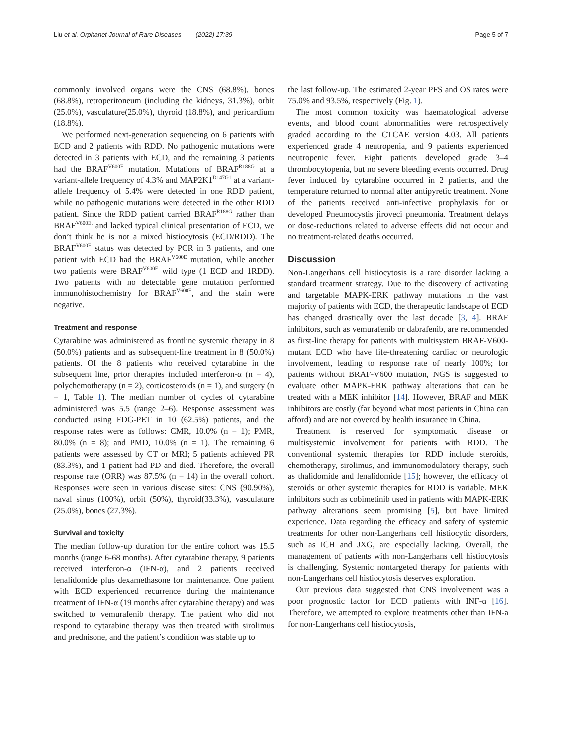Liu et al. Orphanet Journal of Rare Diseases (2022) 17:39 Page 5 of 7
commonly involved organs were the CNS (68.8%), bones (68.8%), retroperitoneum (including the kidneys, 31.3%), orbit (25.0%), vasculature(25.0%), thyroid (18.8%), and pericardium (18.8%).
We performed next-generation sequencing on 6 patients with ECD and 2 patients with RDD. No pathogenic mutations were detected in 3 patients with ECD, and the remaining 3 patients had the BRAF<sup>V600E</sup> mutation. Mutations of BRAF<sup>R188G</sup> at a variant-allele frequency of 4.3% and MAP2K1<sup>D147G1</sup> at a variant-allele frequency of 5.4% were detected in one RDD patient, while no pathogenic mutations were detected in the other RDD patient. Since the RDD patient carried BRAF<sup>R188G</sup> rather than BRAF<sup>V600E.</sup> and lacked typical clinical presentation of ECD, we don’t think he is not a mixed histiocytosis (ECD/RDD). The BRAF<sup>V600E</sup> status was detected by PCR in 3 patients, and one patient with ECD had the BRAF<sup>V600E</sup> mutation, while another two patients were BRAF<sup>V600E</sup> wild type (1 ECD and 1RDD). Two patients with no detectable gene mutation performed immunohistochemistry for BRAF<sup>V600E</sup>, and the stain were negative.
Treatment and response
Cytarabine was administered as frontline systemic therapy in 8 (50.0%) patients and as subsequent-line treatment in 8 (50.0%) patients. Of the 8 patients who received cytarabine in the subsequent line, prior therapies included interferon-α (n = 4), polychemotherapy (n = 2), corticosteroids (n = 1), and surgery (n = 1, Table 1). The median number of cycles of cytarabine administered was 5.5 (range 2–6). Response assessment was conducted using FDG-PET in 10 (62.5%) patients, and the response rates were as follows: CMR, 10.0% (n = 1); PMR, 80.0% (n = 8); and PMD, 10.0% (n = 1). The remaining 6 patients were assessed by CT or MRI; 5 patients achieved PR (83.3%), and 1 patient had PD and died. Therefore, the overall response rate (ORR) was 87.5% (n = 14) in the overall cohort. Responses were seen in various disease sites: CNS (90.90%), naval sinus (100%), orbit (50%), thyroid(33.3%), vasculature (25.0%), bones (27.3%).
Survival and toxicity
The median follow-up duration for the entire cohort was 15.5 months (range 6-68 months). After cytarabine therapy, 9 patients received interferon-α (IFN-α), and 2 patients received lenalidomide plus dexamethasone for maintenance. One patient with ECD experienced recurrence during the maintenance treatment of IFN-α (19 months after cytarabine therapy) and was switched to vemurafenib therapy. The patient who did not respond to cytarabine therapy was then treated with sirolimus and prednisone, and the patient’s condition was stable up to
the last follow-up. The estimated 2-year PFS and OS rates were 75.0% and 93.5%, respectively (Fig. 1).
The most common toxicity was haematological adverse events, and blood count abnormalities were retrospectively graded according to the CTCAE version 4.03. All patients experienced grade 4 neutropenia, and 9 patients experienced neutropenic fever. Eight patients developed grade 3–4 thrombocytopenia, but no severe bleeding events occurred. Drug fever induced by cytarabine occurred in 2 patients, and the temperature returned to normal after antipyretic treatment. None of the patients received anti-infective prophylaxis for or developed Pneumocystis jiroveci pneumonia. Treatment delays or dose-reductions related to adverse effects did not occur and no treatment-related deaths occurred.
Discussion
Non-Langerhans cell histiocytosis is a rare disorder lacking a standard treatment strategy. Due to the discovery of activating and targetable MAPK-ERK pathway mutations in the vast majority of patients with ECD, the therapeutic landscape of ECD has changed drastically over the last decade [3, 4]. BRAF inhibitors, such as vemurafenib or dabrafenib, are recommended as first-line therapy for patients with multisystem BRAF-V600-mutant ECD who have life-threatening cardiac or neurologic involvement, leading to response rate of nearly 100%; for patients without BRAF-V600 mutation, NGS is suggested to evaluate other MAPK-ERK pathway alterations that can be treated with a MEK inhibitor [14]. However, BRAF and MEK inhibitors are costly (far beyond what most patients in China can afford) and are not covered by health insurance in China.
Treatment is reserved for symptomatic disease or multisystemic involvement for patients with RDD. The conventional systemic therapies for RDD include steroids, chemotherapy, sirolimus, and immunomodulatory therapy, such as thalidomide and lenalidomide [15]; however, the efficacy of steroids or other systemic therapies for RDD is variable. MEK inhibitors such as cobimetinib used in patients with MAPK-ERK pathway alterations seem promising [5], but have limited experience. Data regarding the efficacy and safety of systemic treatments for other non-Langerhans cell histiocytic disorders, such as ICH and JXG, are especially lacking. Overall, the management of patients with non-Langerhans cell histiocytosis is challenging. Systemic nontargeted therapy for patients with non-Langerhans cell histiocytosis deserves exploration.
Our previous data suggested that CNS involvement was a poor prognostic factor for ECD patients with INF-α [16]. Therefore, we attempted to explore treatments other than IFN-a for non-Langerhans cell histiocytosis,